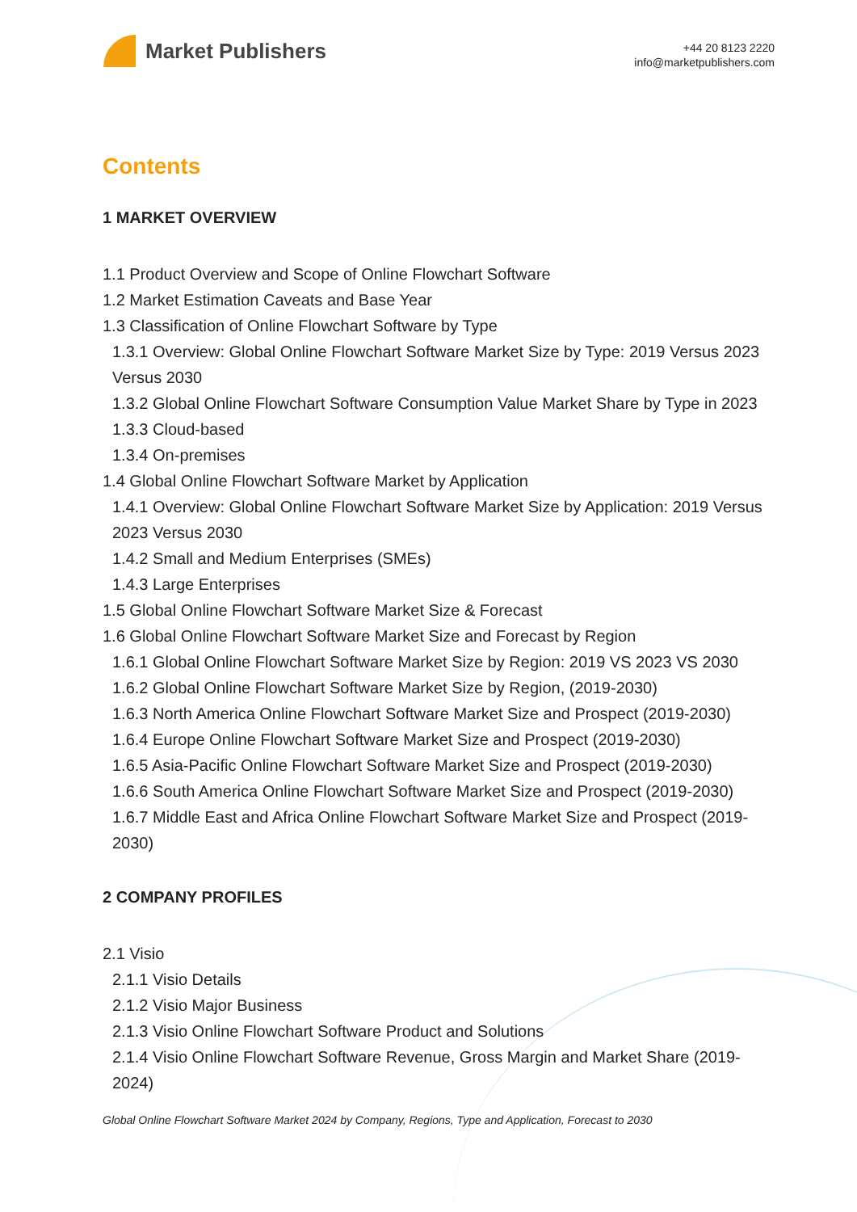Market Publishers
+44 20 8123 2220
info@marketpublishers.com
Contents
1 MARKET OVERVIEW
1.1 Product Overview and Scope of Online Flowchart Software
1.2 Market Estimation Caveats and Base Year
1.3 Classification of Online Flowchart Software by Type
1.3.1 Overview: Global Online Flowchart Software Market Size by Type: 2019 Versus 2023 Versus 2030
1.3.2 Global Online Flowchart Software Consumption Value Market Share by Type in 2023
1.3.3 Cloud-based
1.3.4 On-premises
1.4 Global Online Flowchart Software Market by Application
1.4.1 Overview: Global Online Flowchart Software Market Size by Application: 2019 Versus 2023 Versus 2030
1.4.2 Small and Medium Enterprises (SMEs)
1.4.3 Large Enterprises
1.5 Global Online Flowchart Software Market Size & Forecast
1.6 Global Online Flowchart Software Market Size and Forecast by Region
1.6.1 Global Online Flowchart Software Market Size by Region: 2019 VS 2023 VS 2030
1.6.2 Global Online Flowchart Software Market Size by Region, (2019-2030)
1.6.3 North America Online Flowchart Software Market Size and Prospect (2019-2030)
1.6.4 Europe Online Flowchart Software Market Size and Prospect (2019-2030)
1.6.5 Asia-Pacific Online Flowchart Software Market Size and Prospect (2019-2030)
1.6.6 South America Online Flowchart Software Market Size and Prospect (2019-2030)
1.6.7 Middle East and Africa Online Flowchart Software Market Size and Prospect (2019-2030)
2 COMPANY PROFILES
2.1 Visio
2.1.1 Visio Details
2.1.2 Visio Major Business
2.1.3 Visio Online Flowchart Software Product and Solutions
2.1.4 Visio Online Flowchart Software Revenue, Gross Margin and Market Share (2019-2024)
Global Online Flowchart Software Market 2024 by Company, Regions, Type and Application, Forecast to 2030